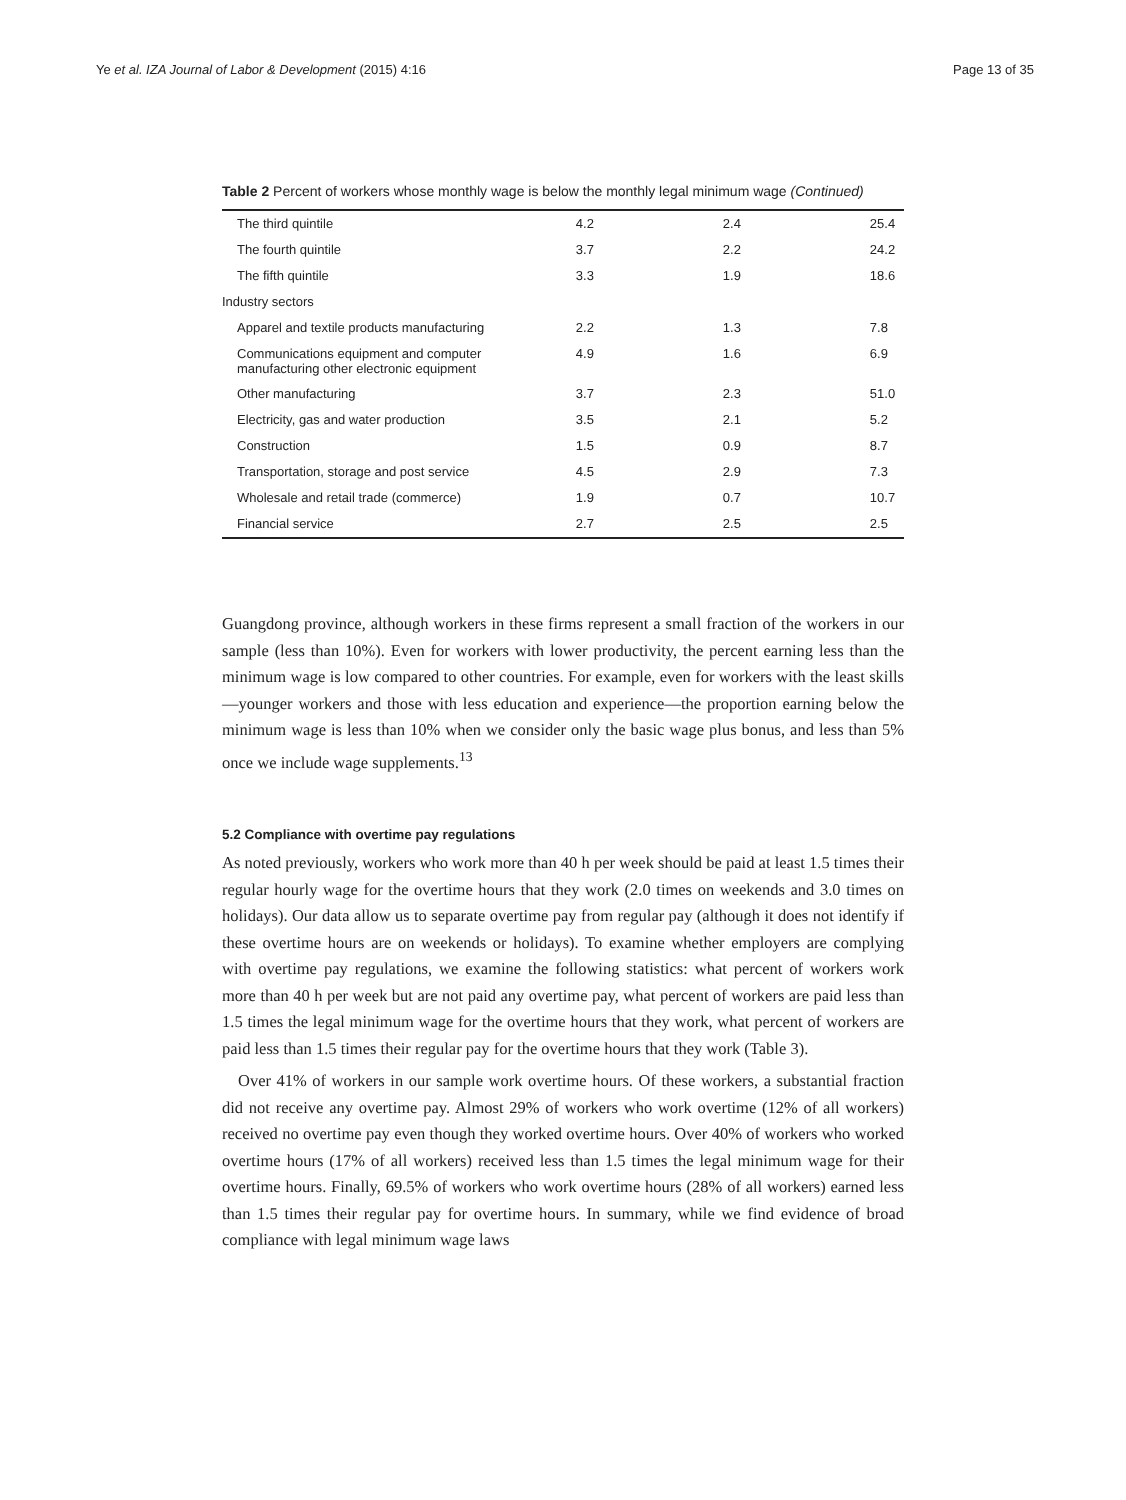Ye et al. IZA Journal of Labor & Development (2015) 4:16 Page 13 of 35
Table 2 Percent of workers whose monthly wage is below the monthly legal minimum wage (Continued)
| The third quintile | 4.2 | 2.4 | 25.4 |
| The fourth quintile | 3.7 | 2.2 | 24.2 |
| The fifth quintile | 3.3 | 1.9 | 18.6 |
| Industry sectors | | | |
| Apparel and textile products manufacturing | 2.2 | 1.3 | 7.8 |
| Communications equipment and computer manufacturing other electronic equipment | 4.9 | 1.6 | 6.9 |
| Other manufacturing | 3.7 | 2.3 | 51.0 |
| Electricity, gas and water production | 3.5 | 2.1 | 5.2 |
| Construction | 1.5 | 0.9 | 8.7 |
| Transportation, storage and post service | 4.5 | 2.9 | 7.3 |
| Wholesale and retail trade (commerce) | 1.9 | 0.7 | 10.7 |
| Financial service | 2.7 | 2.5 | 2.5 |
Guangdong province, although workers in these firms represent a small fraction of the workers in our sample (less than 10%). Even for workers with lower productivity, the percent earning less than the minimum wage is low compared to other countries. For example, even for workers with the least skills—younger workers and those with less education and experience—the proportion earning below the minimum wage is less than 10% when we consider only the basic wage plus bonus, and less than 5% once we include wage supplements.<sup>13</sup>
5.2 Compliance with overtime pay regulations
As noted previously, workers who work more than 40 h per week should be paid at least 1.5 times their regular hourly wage for the overtime hours that they work (2.0 times on weekends and 3.0 times on holidays). Our data allow us to separate overtime pay from regular pay (although it does not identify if these overtime hours are on weekends or holidays). To examine whether employers are complying with overtime pay regulations, we examine the following statistics: what percent of workers work more than 40 h per week but are not paid any overtime pay, what percent of workers are paid less than 1.5 times the legal minimum wage for the overtime hours that they work, what percent of workers are paid less than 1.5 times their regular pay for the overtime hours that they work (Table 3).
Over 41% of workers in our sample work overtime hours. Of these workers, a substantial fraction did not receive any overtime pay. Almost 29% of workers who work overtime (12% of all workers) received no overtime pay even though they worked overtime hours. Over 40% of workers who worked overtime hours (17% of all workers) received less than 1.5 times the legal minimum wage for their overtime hours. Finally, 69.5% of workers who work overtime hours (28% of all workers) earned less than 1.5 times their regular pay for overtime hours. In summary, while we find evidence of broad compliance with legal minimum wage laws